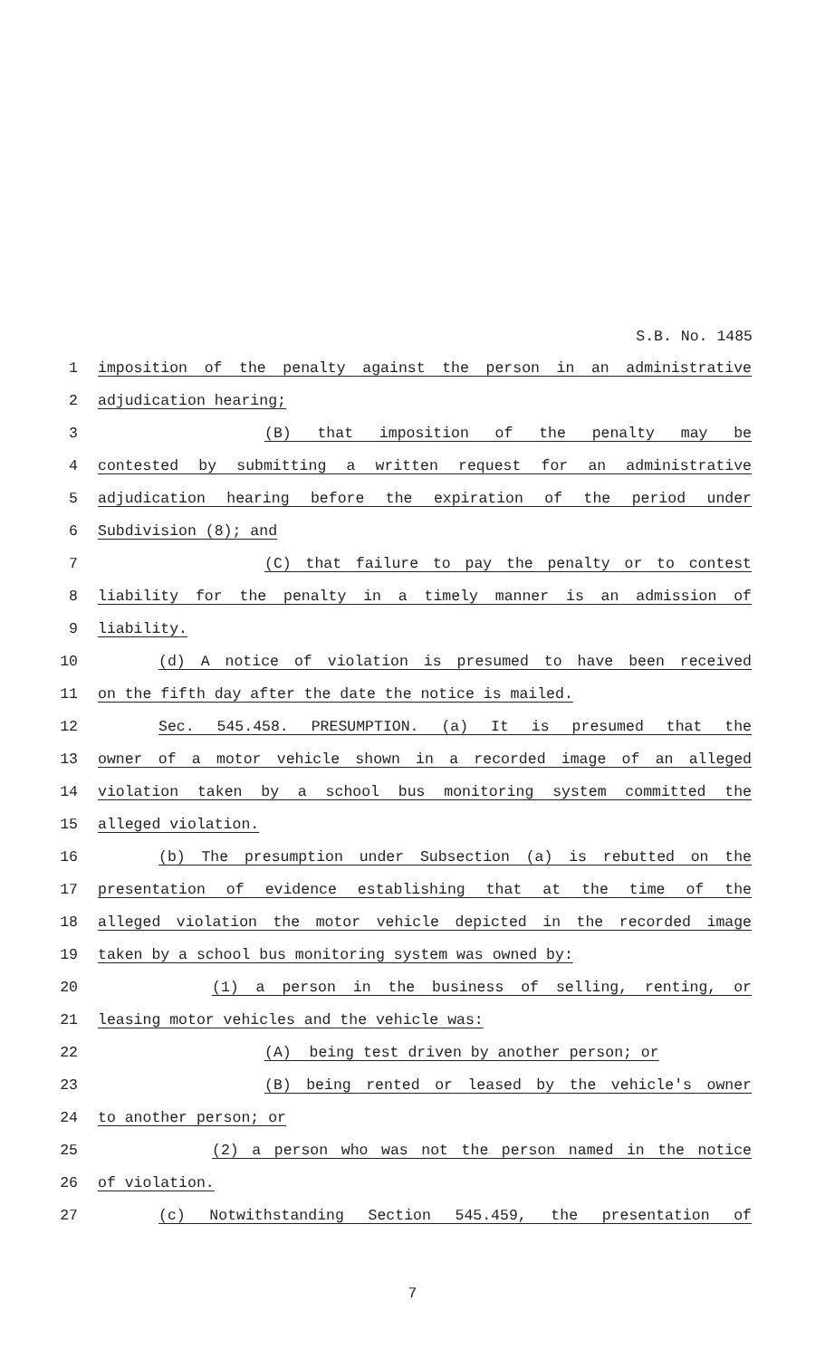S.B. No. 1485
1 imposition of the penalty against the person in an administrative
2 adjudication hearing;
3 (B) that imposition of the penalty may be
4 contested by submitting a written request for an administrative
5 adjudication hearing before the expiration of the period under
6 Subdivision (8); and
7 (C) that failure to pay the penalty or to contest
8 liability for the penalty in a timely manner is an admission of
9 liability.
10 (d) A notice of violation is presumed to have been received
11 on the fifth day after the date the notice is mailed.
12 Sec. 545.458. PRESUMPTION. (a) It is presumed that the
13 owner of a motor vehicle shown in a recorded image of an alleged
14 violation taken by a school bus monitoring system committed the
15 alleged violation.
16 (b) The presumption under Subsection (a) is rebutted on the
17 presentation of evidence establishing that at the time of the
18 alleged violation the motor vehicle depicted in the recorded image
19 taken by a school bus monitoring system was owned by:
20 (1) a person in the business of selling, renting, or
21 leasing motor vehicles and the vehicle was:
22 (A) being test driven by another person; or
23 (B) being rented or leased by the vehicle's owner
24 to another person; or
25 (2) a person who was not the person named in the notice
26 of violation.
27 (c) Notwithstanding Section 545.459, the presentation of
7